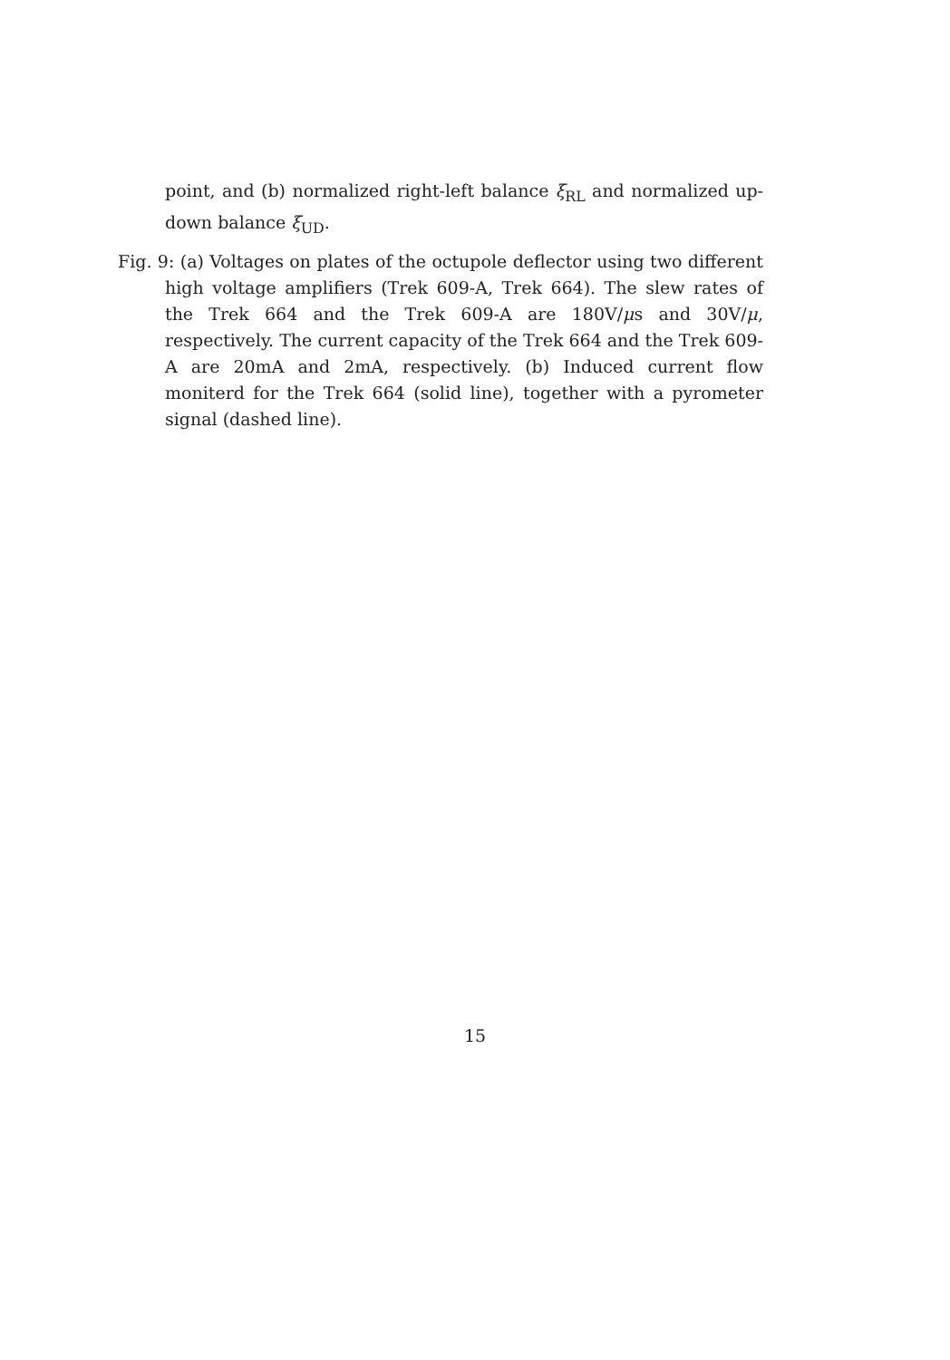point, and (b) normalized right-left balance ξ<sub>RL</sub> and normalized up-down balance ξ<sub>UD</sub>.
Fig. 9: (a) Voltages on plates of the octupole deflector using two different high voltage amplifiers (Trek 609-A, Trek 664). The slew rates of the Trek 664 and the Trek 609-A are 180V/μs and 30V/μ, respectively. The current capacity of the Trek 664 and the Trek 609-A are 20mA and 2mA, respectively. (b) Induced current flow moniterd for the Trek 664 (solid line), together with a pyrometer signal (dashed line).
15